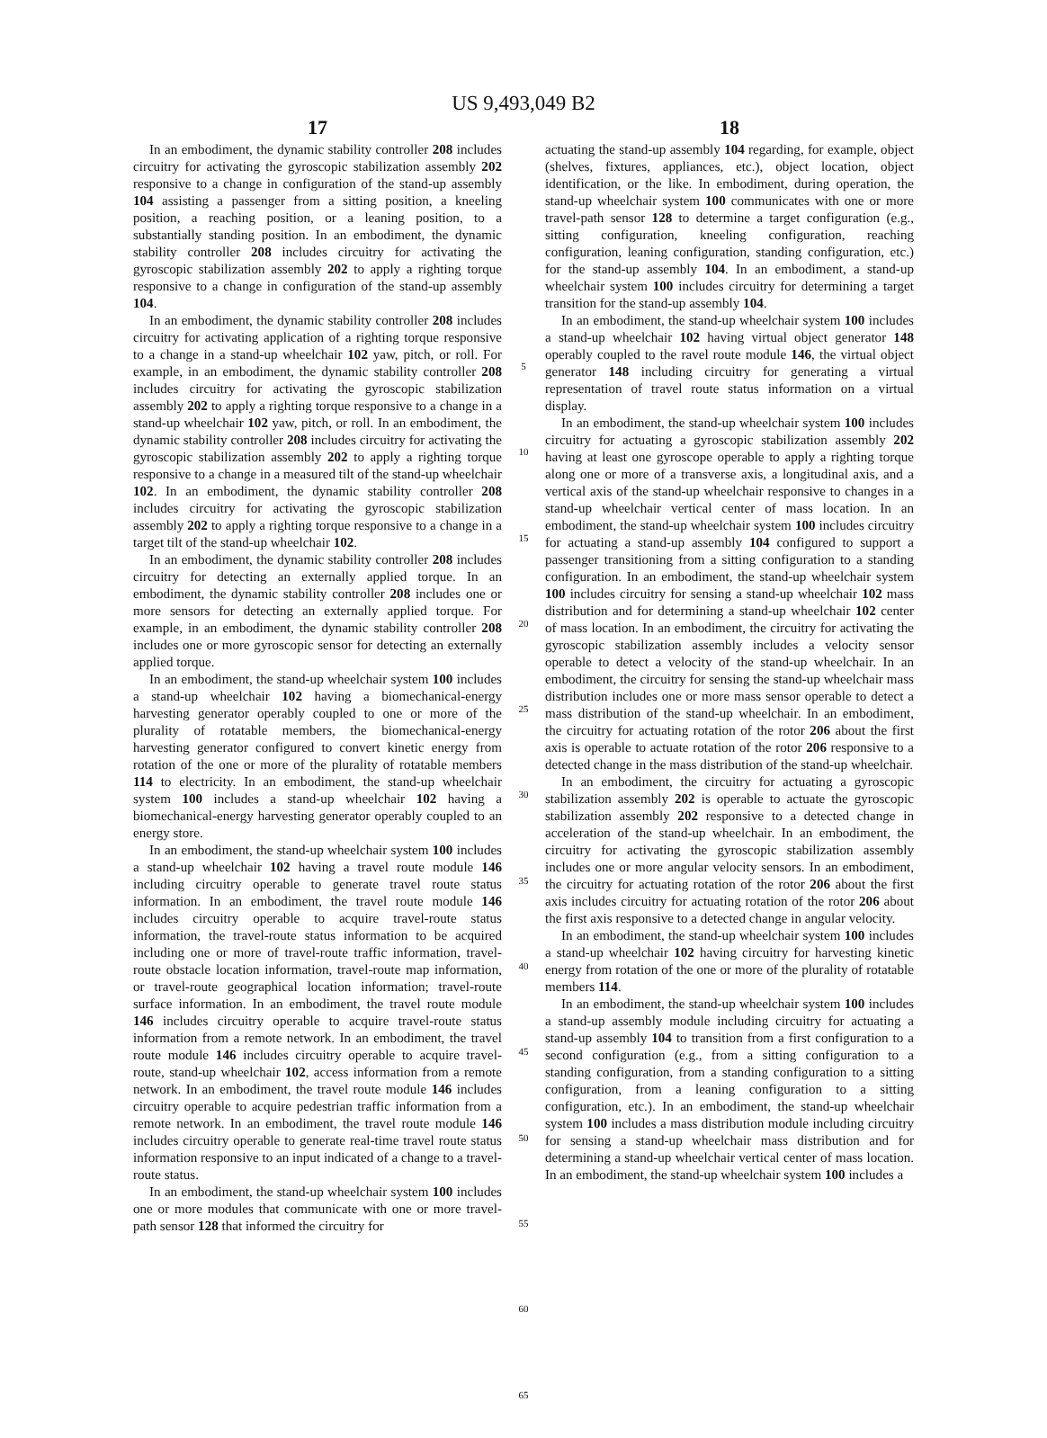US 9,493,049 B2
17
In an embodiment, the dynamic stability controller 208 includes circuitry for activating the gyroscopic stabilization assembly 202 responsive to a change in configuration of the stand-up assembly 104 assisting a passenger from a sitting position, a kneeling position, a reaching position, or a leaning position, to a substantially standing position. In an embodiment, the dynamic stability controller 208 includes circuitry for activating the gyroscopic stabilization assembly 202 to apply a righting torque responsive to a change in configuration of the stand-up assembly 104.
In an embodiment, the dynamic stability controller 208 includes circuitry for activating application of a righting torque responsive to a change in a stand-up wheelchair 102 yaw, pitch, or roll. For example, in an embodiment, the dynamic stability controller 208 includes circuitry for activating the gyroscopic stabilization assembly 202 to apply a righting torque responsive to a change in a stand-up wheelchair 102 yaw, pitch, or roll. In an embodiment, the dynamic stability controller 208 includes circuitry for activating the gyroscopic stabilization assembly 202 to apply a righting torque responsive to a change in a measured tilt of the stand-up wheelchair 102. In an embodiment, the dynamic stability controller 208 includes circuitry for activating the gyroscopic stabilization assembly 202 to apply a righting torque responsive to a change in a target tilt of the stand-up wheelchair 102.
In an embodiment, the dynamic stability controller 208 includes circuitry for detecting an externally applied torque. In an embodiment, the dynamic stability controller 208 includes one or more sensors for detecting an externally applied torque. For example, in an embodiment, the dynamic stability controller 208 includes one or more gyroscopic sensor for detecting an externally applied torque.
In an embodiment, the stand-up wheelchair system 100 includes a stand-up wheelchair 102 having a biomechanical-energy harvesting generator operably coupled to one or more of the plurality of rotatable members, the biomechanical-energy harvesting generator configured to convert kinetic energy from rotation of the one or more of the plurality of rotatable members 114 to electricity. In an embodiment, the stand-up wheelchair system 100 includes a stand-up wheelchair 102 having a biomechanical-energy harvesting generator operably coupled to an energy store.
In an embodiment, the stand-up wheelchair system 100 includes a stand-up wheelchair 102 having a travel route module 146 including circuitry operable to generate travel route status information. In an embodiment, the travel route module 146 includes circuitry operable to acquire travel-route status information, the travel-route status information to be acquired including one or more of travel-route traffic information, travel-route obstacle location information, travel-route map information, or travel-route geographical location information; travel-route surface information. In an embodiment, the travel route module 146 includes circuitry operable to acquire travel-route status information from a remote network. In an embodiment, the travel route module 146 includes circuitry operable to acquire travel-route, stand-up wheelchair 102, access information from a remote network. In an embodiment, the travel route module 146 includes circuitry operable to acquire pedestrian traffic information from a remote network. In an embodiment, the travel route module 146 includes circuitry operable to generate real-time travel route status information responsive to an input indicated of a change to a travel-route status.
In an embodiment, the stand-up wheelchair system 100 includes one or more modules that communicate with one or more travel-path sensor 128 that informed the circuitry for
5
10
15
20
25
30
35
40
45
50
55
60
65
18
actuating the stand-up assembly 104 regarding, for example, object (shelves, fixtures, appliances, etc.), object location, object identification, or the like. In embodiment, during operation, the stand-up wheelchair system 100 communicates with one or more travel-path sensor 128 to determine a target configuration (e.g., sitting configuration, kneeling configuration, reaching configuration, leaning configuration, standing configuration, etc.) for the stand-up assembly 104. In an embodiment, a stand-up wheelchair system 100 includes circuitry for determining a target transition for the stand-up assembly 104.
In an embodiment, the stand-up wheelchair system 100 includes a stand-up wheelchair 102 having virtual object generator 148 operably coupled to the ravel route module 146, the virtual object generator 148 including circuitry for generating a virtual representation of travel route status information on a virtual display.
In an embodiment, the stand-up wheelchair system 100 includes circuitry for actuating a gyroscopic stabilization assembly 202 having at least one gyroscope operable to apply a righting torque along one or more of a transverse axis, a longitudinal axis, and a vertical axis of the stand-up wheelchair responsive to changes in a stand-up wheelchair vertical center of mass location. In an embodiment, the stand-up wheelchair system 100 includes circuitry for actuating a stand-up assembly 104 configured to support a passenger transitioning from a sitting configuration to a standing configuration. In an embodiment, the stand-up wheelchair system 100 includes circuitry for sensing a stand-up wheelchair 102 mass distribution and for determining a stand-up wheelchair 102 center of mass location. In an embodiment, the circuitry for activating the gyroscopic stabilization assembly includes a velocity sensor operable to detect a velocity of the stand-up wheelchair. In an embodiment, the circuitry for sensing the stand-up wheelchair mass distribution includes one or more mass sensor operable to detect a mass distribution of the stand-up wheelchair. In an embodiment, the circuitry for actuating rotation of the rotor 206 about the first axis is operable to actuate rotation of the rotor 206 responsive to a detected change in the mass distribution of the stand-up wheelchair.
In an embodiment, the circuitry for actuating a gyroscopic stabilization assembly 202 is operable to actuate the gyroscopic stabilization assembly 202 responsive to a detected change in acceleration of the stand-up wheelchair. In an embodiment, the circuitry for activating the gyroscopic stabilization assembly includes one or more angular velocity sensors. In an embodiment, the circuitry for actuating rotation of the rotor 206 about the first axis includes circuitry for actuating rotation of the rotor 206 about the first axis responsive to a detected change in angular velocity.
In an embodiment, the stand-up wheelchair system 100 includes a stand-up wheelchair 102 having circuitry for harvesting kinetic energy from rotation of the one or more of the plurality of rotatable members 114.
In an embodiment, the stand-up wheelchair system 100 includes a stand-up assembly module including circuitry for actuating a stand-up assembly 104 to transition from a first configuration to a second configuration (e.g., from a sitting configuration to a standing configuration, from a standing configuration to a sitting configuration, from a leaning configuration to a sitting configuration, etc.). In an embodiment, the stand-up wheelchair system 100 includes a mass distribution module including circuitry for sensing a stand-up wheelchair mass distribution and for determining a stand-up wheelchair vertical center of mass location. In an embodiment, the stand-up wheelchair system 100 includes a